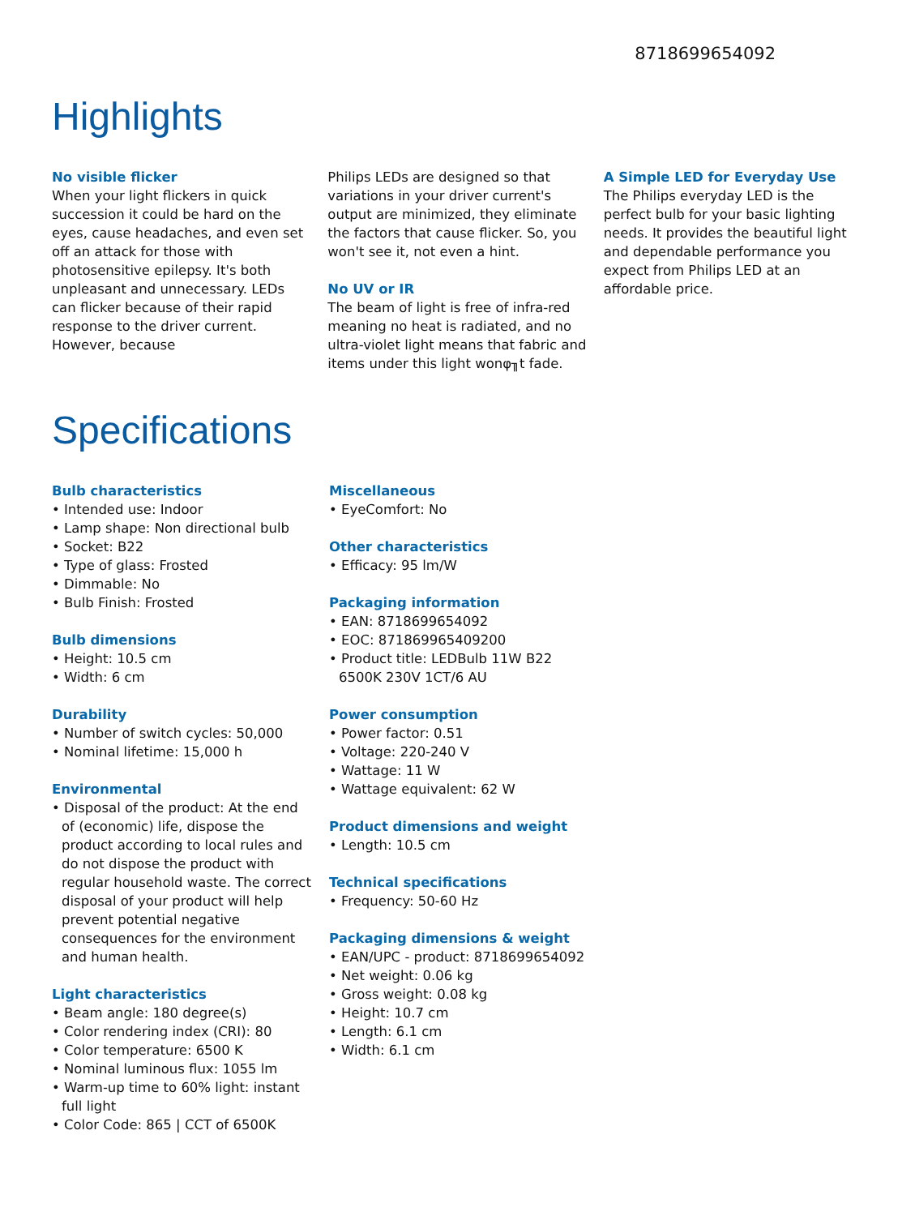8718699654092
Highlights
No visible flicker
When your light flickers in quick succession it could be hard on the eyes, cause headaches, and even set off an attack for those with photosensitive epilepsy. It's both unpleasant and unnecessary. LEDs can flicker because of their rapid response to the driver current. However, because
Philips LEDs are designed so that variations in your driver current's output are minimized, they eliminate the factors that cause flicker. So, you won't see it, not even a hint.
No UV or IR
The beam of light is free of infra-red meaning no heat is radiated, and no ultra-violet light means that fabric and items under this light wonφ╖t fade.
A Simple LED for Everyday Use
The Philips everyday LED is the perfect bulb for your basic lighting needs. It provides the beautiful light and dependable performance you expect from Philips LED at an affordable price.
Specifications
Bulb characteristics
• Intended use: Indoor
• Lamp shape: Non directional bulb
• Socket: B22
• Type of glass: Frosted
• Dimmable: No
• Bulb Finish: Frosted
Bulb dimensions
• Height: 10.5 cm
• Width: 6 cm
Durability
• Number of switch cycles: 50,000
• Nominal lifetime: 15,000 h
Environmental
• Disposal of the product: At the end of (economic) life, dispose the product according to local rules and do not dispose the product with regular household waste. The correct disposal of your product will help prevent potential negative consequences for the environment and human health.
Light characteristics
• Beam angle: 180 degree(s)
• Color rendering index (CRI): 80
• Color temperature: 6500 K
• Nominal luminous flux: 1055 lm
• Warm-up time to 60% light: instant full light
• Color Code: 865 | CCT of 6500K
Miscellaneous
• EyeComfort: No
Other characteristics
• Efficacy: 95 lm/W
Packaging information
• EAN: 8718699654092
• EOC: 871869965409200
• Product title: LEDBulb 11W B22 6500K 230V 1CT/6 AU
Power consumption
• Power factor: 0.51
• Voltage: 220-240 V
• Wattage: 11 W
• Wattage equivalent: 62 W
Product dimensions and weight
• Length: 10.5 cm
Technical specifications
• Frequency: 50-60 Hz
Packaging dimensions & weight
• EAN/UPC - product: 8718699654092
• Net weight: 0.06 kg
• Gross weight: 0.08 kg
• Height: 10.7 cm
• Length: 6.1 cm
• Width: 6.1 cm